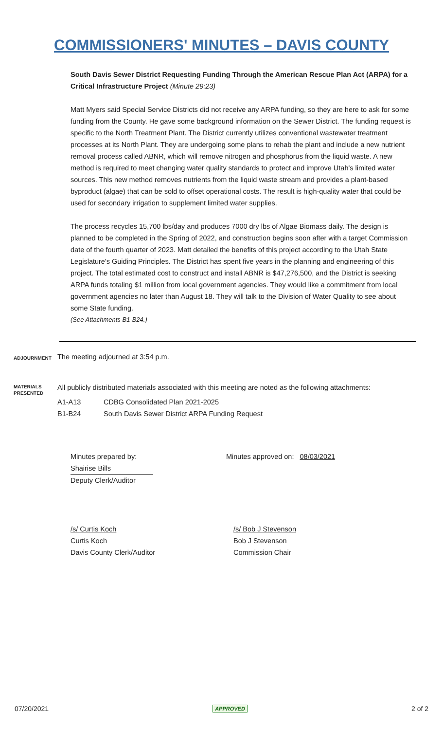COMMISSIONERS' MINUTES – DAVIS COUNTY
South Davis Sewer District Requesting Funding Through the American Rescue Plan Act (ARPA) for a Critical Infrastructure Project (Minute 29:23)
Matt Myers said Special Service Districts did not receive any ARPA funding, so they are here to ask for some funding from the County. He gave some background information on the Sewer District. The funding request is specific to the North Treatment Plant. The District currently utilizes conventional wastewater treatment processes at its North Plant. They are undergoing some plans to rehab the plant and include a new nutrient removal process called ABNR, which will remove nitrogen and phosphorus from the liquid waste. A new method is required to meet changing water quality standards to protect and improve Utah's limited water sources. This new method removes nutrients from the liquid waste stream and provides a plant-based byproduct (algae) that can be sold to offset operational costs. The result is high-quality water that could be used for secondary irrigation to supplement limited water supplies.
The process recycles 15,700 lbs/day and produces 7000 dry lbs of Algae Biomass daily. The design is planned to be completed in the Spring of 2022, and construction begins soon after with a target Commission date of the fourth quarter of 2023. Matt detailed the benefits of this project according to the Utah State Legislature's Guiding Principles. The District has spent five years in the planning and engineering of this project. The total estimated cost to construct and install ABNR is $47,276,500, and the District is seeking ARPA funds totaling $1 million from local government agencies. They would like a commitment from local government agencies no later than August 18. They will talk to the Division of Water Quality to see about some State funding.
(See Attachments B1-B24.)
ADJOURNMENT
The meeting adjourned at 3:54 p.m.
MATERIALS PRESENTED
All publicly distributed materials associated with this meeting are noted as the following attachments:
A1-A13 CDBG Consolidated Plan 2021-2025
B1-B24 South Davis Sewer District ARPA Funding Request
Minutes prepared by:
Shairise Bills
Deputy Clerk/Auditor
Minutes approved on: 08/03/2021
/s/ Curtis Koch
Curtis Koch
Davis County Clerk/Auditor
/s/ Bob J Stevenson
Bob J Stevenson
Commission Chair
07/20/2021 APPROVED 2 of 2